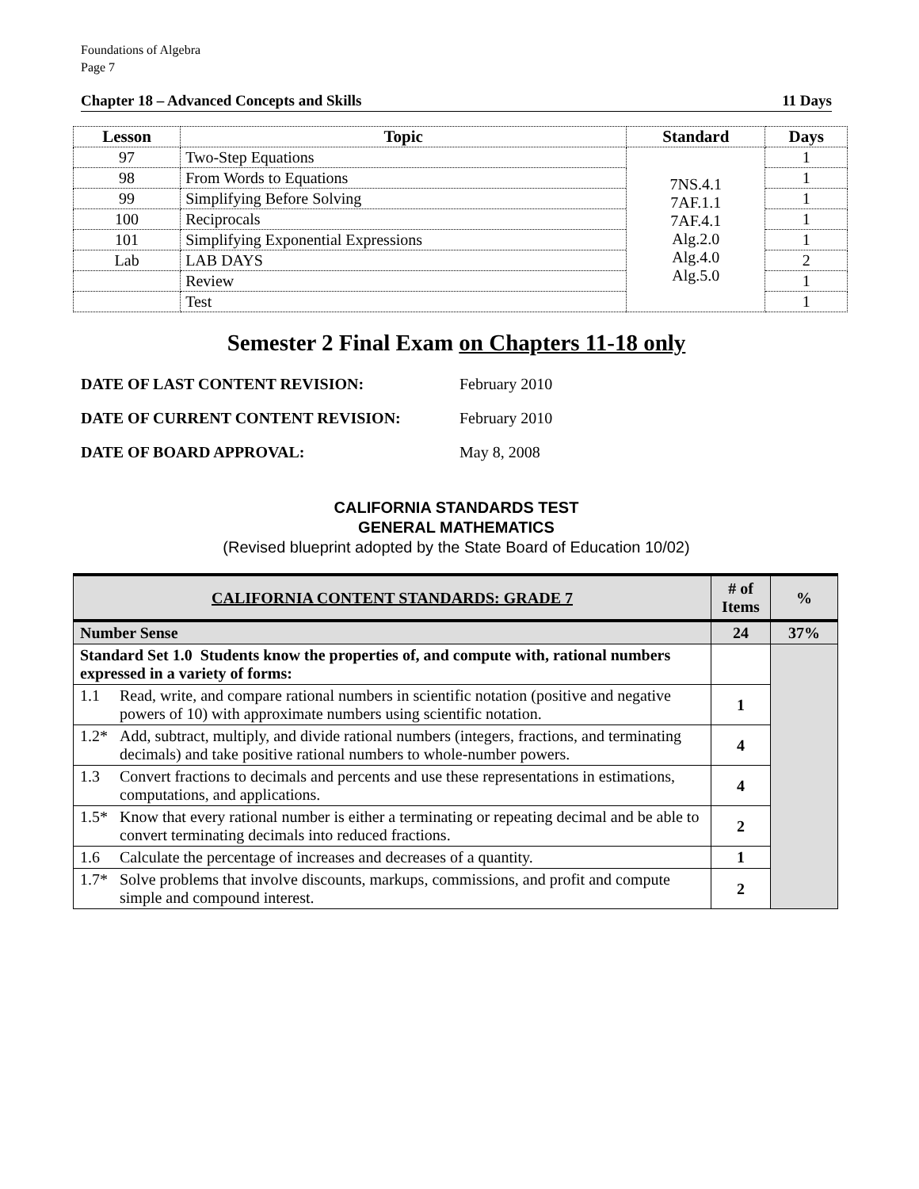Foundations of Algebra
Page 7
Chapter 18 – Advanced Concepts and Skills 11 Days
| Lesson | Topic | Standard | Days |
| --- | --- | --- | --- |
| 97 | Two-Step Equations | 7NS.4.1 7AF.1.1 7AF.4.1 Alg.2.0 Alg.4.0 Alg.5.0 | 1 |
| 98 | From Words to Equations | | 1 |
| 99 | Simplifying Before Solving | | 1 |
| 100 | Reciprocals | | 1 |
| 101 | Simplifying Exponential Expressions | | 1 |
| Lab | LAB DAYS | | 2 |
| | Review | | 1 |
| | Test | | 1 |
Semester 2 Final Exam on Chapters 11-18 only
DATE OF LAST CONTENT REVISION: February 2010
DATE OF CURRENT CONTENT REVISION: February 2010
DATE OF BOARD APPROVAL: May 8, 2008
CALIFORNIA STANDARDS TEST
GENERAL MATHEMATICS
(Revised blueprint adopted by the State Board of Education 10/02)
| CALIFORNIA CONTENT STANDARDS: GRADE 7 | # of Items | % |
| --- | --- | --- |
| Number Sense | 24 | 37% |
| Standard Set 1.0 Students know the properties of, and compute with, rational numbers expressed in a variety of forms: | | |
| 1.1 Read, write, and compare rational numbers in scientific notation (positive and negative powers of 10) with approximate numbers using scientific notation. | 1 | |
| 1.2* Add, subtract, multiply, and divide rational numbers (integers, fractions, and terminating decimals) and take positive rational numbers to whole-number powers. | 4 | |
| 1.3 Convert fractions to decimals and percents and use these representations in estimations, computations, and applications. | 4 | |
| 1.5* Know that every rational number is either a terminating or repeating decimal and be able to convert terminating decimals into reduced fractions. | 2 | |
| 1.6 Calculate the percentage of increases and decreases of a quantity. | 1 | |
| 1.7* Solve problems that involve discounts, markups, commissions, and profit and compute simple and compound interest. | 2 | |